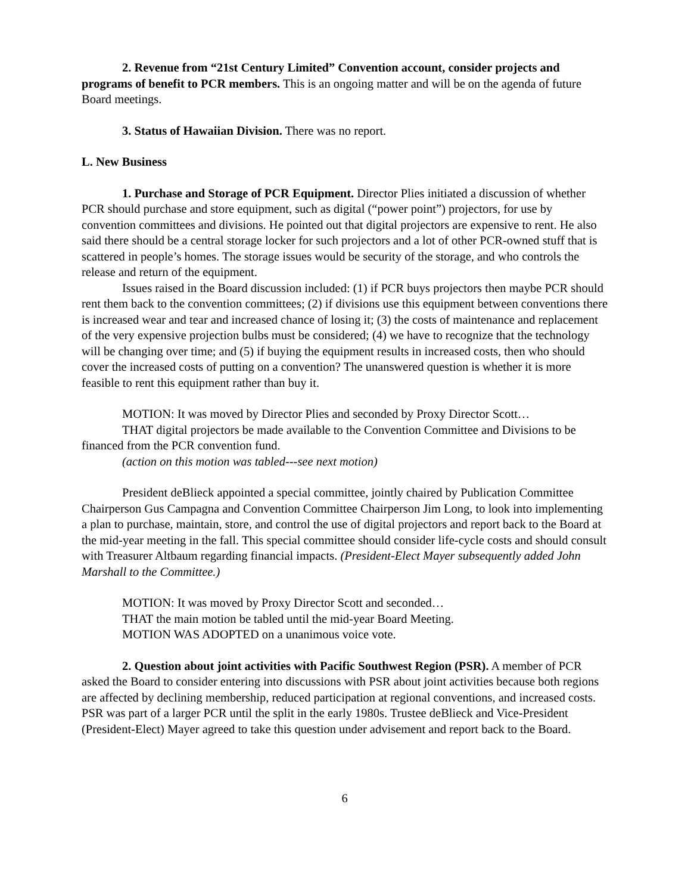2. Revenue from “21st Century Limited” Convention account, consider projects and programs of benefit to PCR members. This is an ongoing matter and will be on the agenda of future Board meetings.
3. Status of Hawaiian Division. There was no report.
L. New Business
1. Purchase and Storage of PCR Equipment. Director Plies initiated a discussion of whether PCR should purchase and store equipment, such as digital (“power point”) projectors, for use by convention committees and divisions. He pointed out that digital projectors are expensive to rent. He also said there should be a central storage locker for such projectors and a lot of other PCR-owned stuff that is scattered in people’s homes. The storage issues would be security of the storage, and who controls the release and return of the equipment.
Issues raised in the Board discussion included: (1) if PCR buys projectors then maybe PCR should rent them back to the convention committees; (2) if divisions use this equipment between conventions there is increased wear and tear and increased chance of losing it; (3) the costs of maintenance and replacement of the very expensive projection bulbs must be considered; (4) we have to recognize that the technology will be changing over time; and (5) if buying the equipment results in increased costs, then who should cover the increased costs of putting on a convention? The unanswered question is whether it is more feasible to rent this equipment rather than buy it.
MOTION: It was moved by Director Plies and seconded by Proxy Director Scott…
THAT digital projectors be made available to the Convention Committee and Divisions to be financed from the PCR convention fund.
(action on this motion was tabled---see next motion)
President deBlieck appointed a special committee, jointly chaired by Publication Committee Chairperson Gus Campagna and Convention Committee Chairperson Jim Long, to look into implementing a plan to purchase, maintain, store, and control the use of digital projectors and report back to the Board at the mid-year meeting in the fall. This special committee should consider life-cycle costs and should consult with Treasurer Altbaum regarding financial impacts. (President-Elect Mayer subsequently added John Marshall to the Committee.)
MOTION: It was moved by Proxy Director Scott and seconded…
THAT the main motion be tabled until the mid-year Board Meeting.
MOTION WAS ADOPTED on a unanimous voice vote.
2. Question about joint activities with Pacific Southwest Region (PSR). A member of PCR asked the Board to consider entering into discussions with PSR about joint activities because both regions are affected by declining membership, reduced participation at regional conventions, and increased costs. PSR was part of a larger PCR until the split in the early 1980s. Trustee deBlieck and Vice-President (President-Elect) Mayer agreed to take this question under advisement and report back to the Board.
6